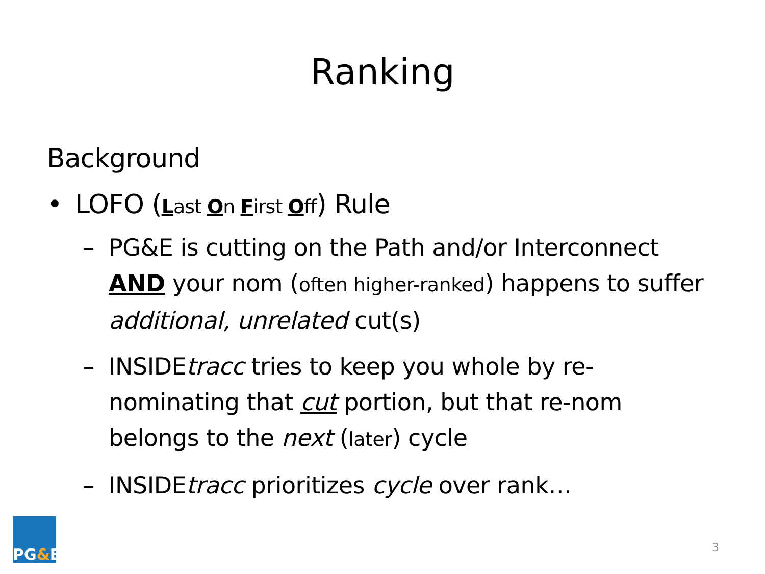Ranking
Background
• LOFO (Last On First Off) Rule
– PG&E is cutting on the Path and/or Interconnect AND your nom (often higher-ranked) happens to suffer additional, unrelated cut(s)
– INSIDEtracc tries to keep you whole by re-nominating that cut portion, but that re-nom belongs to the next (later) cycle
– INSIDEtracc prioritizes cycle over rank…
PG & E
3